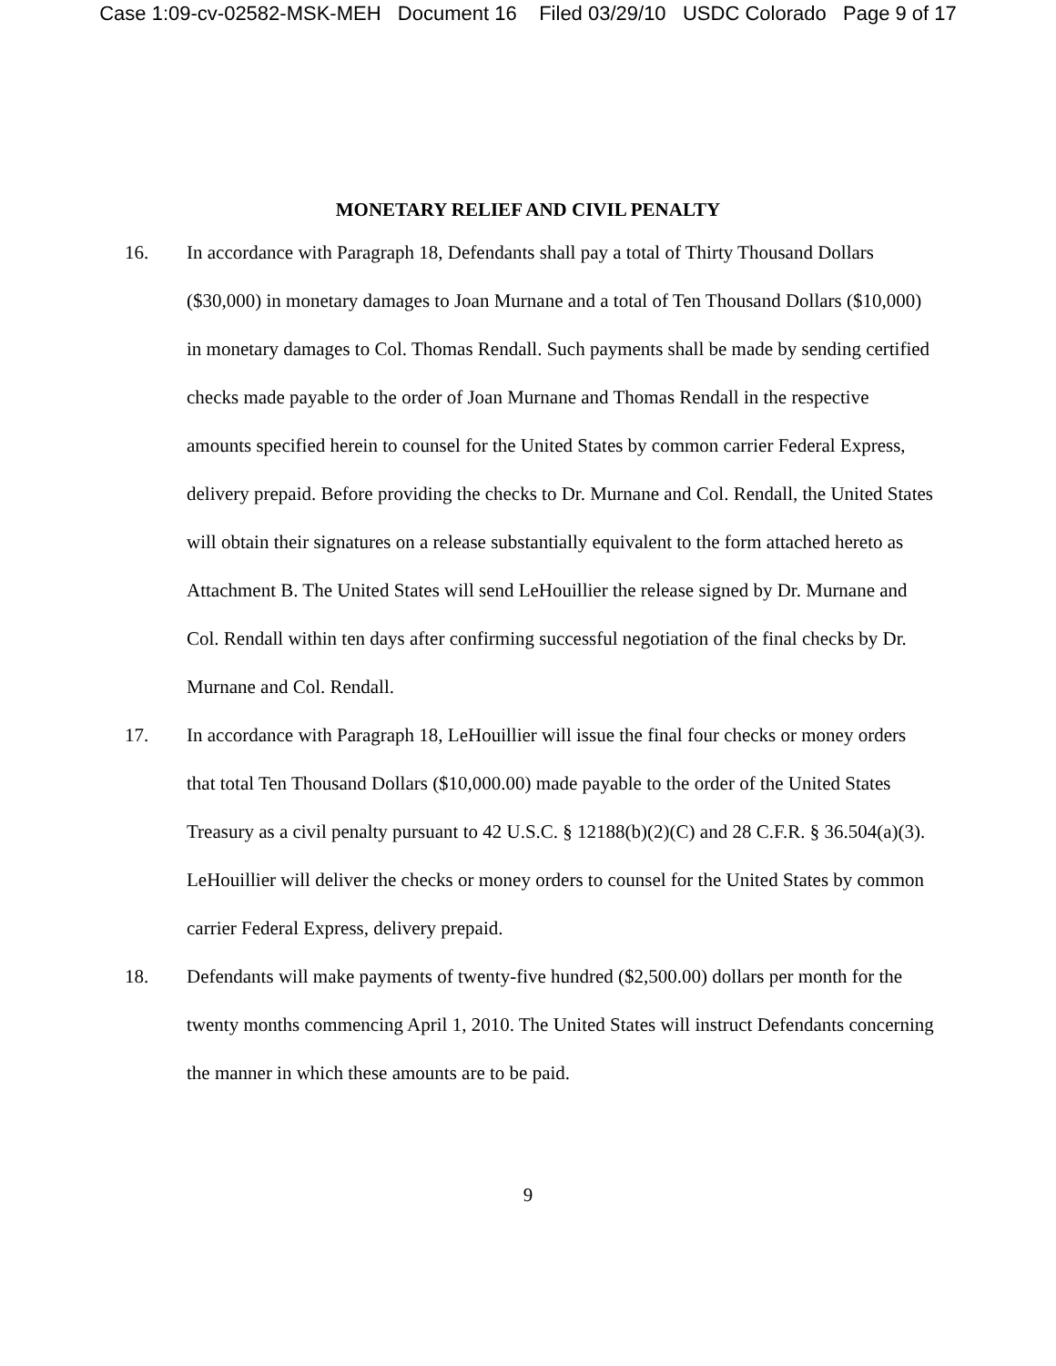Case 1:09-cv-02582-MSK-MEH Document 16 Filed 03/29/10 USDC Colorado Page 9 of 17
MONETARY RELIEF AND CIVIL PENALTY
16. In accordance with Paragraph 18, Defendants shall pay a total of Thirty Thousand Dollars ($30,000) in monetary damages to Joan Murnane and a total of Ten Thousand Dollars ($10,000) in monetary damages to Col. Thomas Rendall. Such payments shall be made by sending certified checks made payable to the order of Joan Murnane and Thomas Rendall in the respective amounts specified herein to counsel for the United States by common carrier Federal Express, delivery prepaid. Before providing the checks to Dr. Murnane and Col. Rendall, the United States will obtain their signatures on a release substantially equivalent to the form attached hereto as Attachment B. The United States will send LeHouillier the release signed by Dr. Murnane and Col. Rendall within ten days after confirming successful negotiation of the final checks by Dr. Murnane and Col. Rendall.
17. In accordance with Paragraph 18, LeHouillier will issue the final four checks or money orders that total Ten Thousand Dollars ($10,000.00) made payable to the order of the United States Treasury as a civil penalty pursuant to 42 U.S.C. § 12188(b)(2)(C) and 28 C.F.R. § 36.504(a)(3). LeHouillier will deliver the checks or money orders to counsel for the United States by common carrier Federal Express, delivery prepaid.
18. Defendants will make payments of twenty-five hundred ($2,500.00) dollars per month for the twenty months commencing April 1, 2010. The United States will instruct Defendants concerning the manner in which these amounts are to be paid.
9